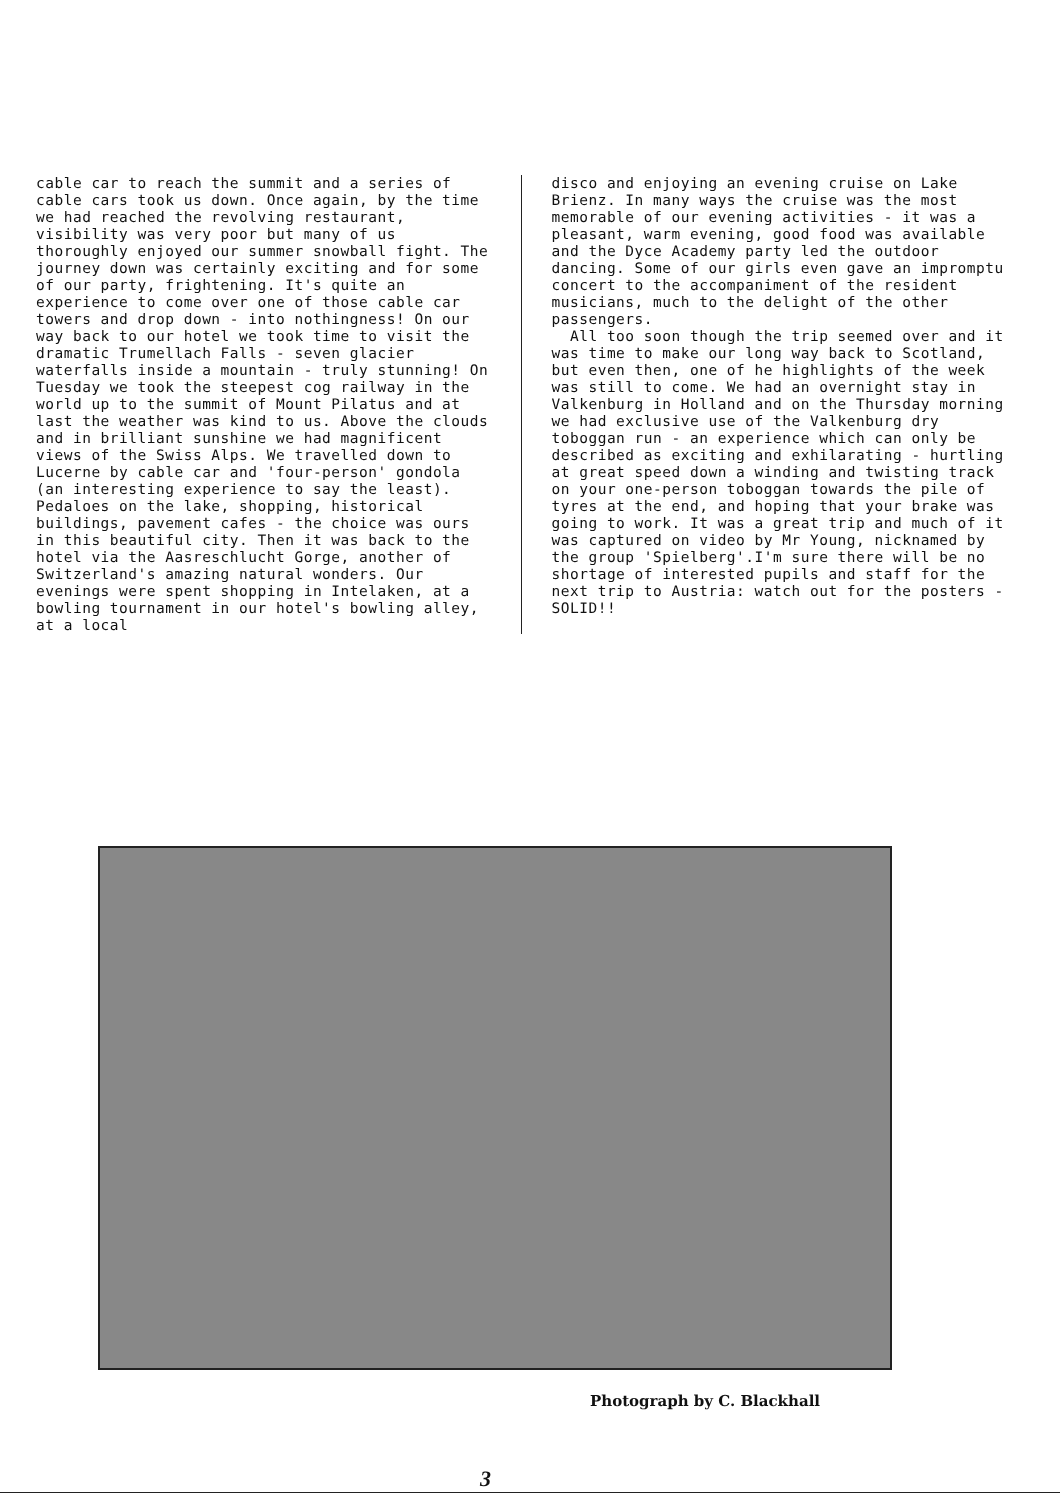cable car to reach the summit and a series of cable cars took us down. Once again, by the time we had reached the revolving restaurant, visibility was very poor but many of us thoroughly enjoyed our summer snowball fight. The journey down was certainly exciting and for some of our party, frightening. It's quite an experience to come over one of those cable car towers and drop down - into nothingness! On our way back to our hotel we took time to visit the dramatic Trumellach Falls - seven glacier waterfalls inside a mountain - truly stunning! On Tuesday we took the steepest cog railway in the world up to the summit of Mount Pilatus and at last the weather was kind to us. Above the clouds and in brilliant sunshine we had magnificent views of the Swiss Alps. We travelled down to Lucerne by cable car and 'four-person' gondola (an interesting experience to say the least). Pedaloes on the lake, shopping, historical buildings, pavement cafes - the choice was ours in this beautiful city. Then it was back to the hotel via the Aasreschlucht Gorge, another of Switzerland's amazing natural wonders. Our evenings were spent shopping in Intelaken, at a bowling tournament in our hotel's bowling alley, at a local
disco and enjoying an evening cruise on Lake Brienz. In many ways the cruise was the most memorable of our evening activities - it was a pleasant, warm evening, good food was available and the Dyce Academy party led the outdoor dancing. Some of our girls even gave an impromptu concert to the accompaniment of the resident musicians, much to the delight of the other passengers.
All too soon though the trip seemed over and it was time to make our long way back to Scotland, but even then, one of he highlights of the week was still to come. We had an overnight stay in Valkenburg in Holland and on the Thursday morning we had exclusive use of the Valkenburg dry toboggan run - an experience which can only be described as exciting and exhilarating - hurtling at great speed down a winding and twisting track on your one-person toboggan towards the pile of tyres at the end, and hoping that your brake was going to work. It was a great trip and much of it was captured on video by Mr Young, nicknamed by the group 'Spielberg'.I'm sure there will be no shortage of interested pupils and staff for the next trip to Austria: watch out for the posters - SOLID!!
Photograph by C. Blackhall
3